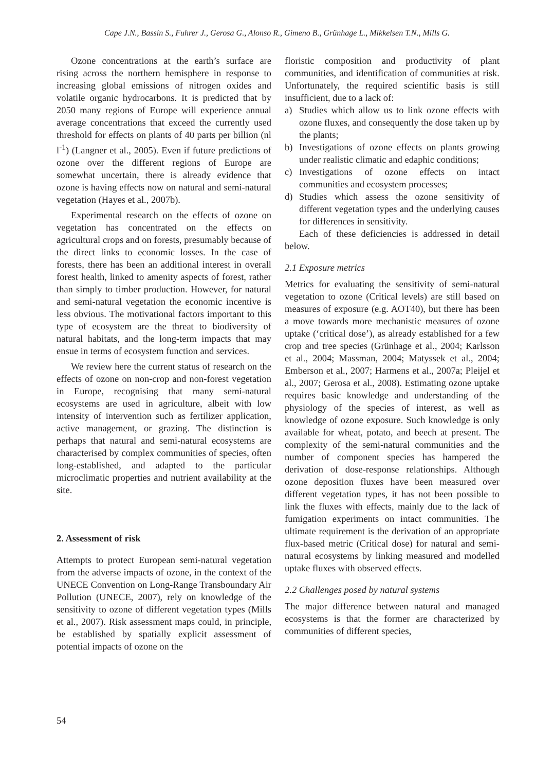Cape J.N., Bassin S., Fuhrer J., Gerosa G., Alonso R., Gimeno B., Grünhage L., Mikkelsen T.N., Mills G.
Ozone concentrations at the earth’s surface are rising across the northern hemisphere in response to increasing global emissions of nitrogen oxides and volatile organic hydrocarbons. It is predicted that by 2050 many regions of Europe will experience annual average concentrations that exceed the currently used threshold for effects on plants of 40 parts per billion (nl l<sup>-1</sup>) (Langner et al., 2005). Even if future predictions of ozone over the different regions of Europe are somewhat uncertain, there is already evidence that ozone is having effects now on natural and semi-natural vegetation (Hayes et al., 2007b).
Experimental research on the effects of ozone on vegetation has concentrated on the effects on agricultural crops and on forests, presumably because of the direct links to economic losses. In the case of forests, there has been an additional interest in overall forest health, linked to amenity aspects of forest, rather than simply to timber production. However, for natural and semi-natural vegetation the economic incentive is less obvious. The motivational factors important to this type of ecosystem are the threat to biodiversity of natural habitats, and the long-term impacts that may ensue in terms of ecosystem function and services.
We review here the current status of research on the effects of ozone on non-crop and non-forest vegetation in Europe, recognising that many semi-natural ecosystems are used in agriculture, albeit with low intensity of intervention such as fertilizer application, active management, or grazing. The distinction is perhaps that natural and semi-natural ecosystems are characterised by complex communities of species, often long-established, and adapted to the particular microclimatic properties and nutrient availability at the site.
2. Assessment of risk
Attempts to protect European semi-natural vegetation from the adverse impacts of ozone, in the context of the UNECE Convention on Long-Range Transboundary Air Pollution (UNECE, 2007), rely on knowledge of the sensitivity to ozone of different vegetation types (Mills et al., 2007). Risk assessment maps could, in principle, be established by spatially explicit assessment of potential impacts of ozone on the
floristic composition and productivity of plant communities, and identification of communities at risk. Unfortunately, the required scientific basis is still insufficient, due to a lack of:
a) Studies which allow us to link ozone effects with ozone fluxes, and consequently the dose taken up by the plants;
b) Investigations of ozone effects on plants growing under realistic climatic and edaphic conditions;
c) Investigations of ozone effects on intact communities and ecosystem processes;
d) Studies which assess the ozone sensitivity of different vegetation types and the underlying causes for differences in sensitivity.
Each of these deficiencies is addressed in detail below.
2.1 Exposure metrics
Metrics for evaluating the sensitivity of semi-natural vegetation to ozone (Critical levels) are still based on measures of exposure (e.g. AOT40), but there has been a move towards more mechanistic measures of ozone uptake (‘critical dose’), as already established for a few crop and tree species (Grünhage et al., 2004; Karlsson et al., 2004; Massman, 2004; Matyssek et al., 2004; Emberson et al., 2007; Harmens et al., 2007a; Pleijel et al., 2007; Gerosa et al., 2008). Estimating ozone uptake requires basic knowledge and understanding of the physiology of the species of interest, as well as knowledge of ozone exposure. Such knowledge is only available for wheat, potato, and beech at present. The complexity of the semi-natural communities and the number of component species has hampered the derivation of dose-response relationships. Although ozone deposition fluxes have been measured over different vegetation types, it has not been possible to link the fluxes with effects, mainly due to the lack of fumigation experiments on intact communities. The ultimate requirement is the derivation of an appropriate flux-based metric (Critical dose) for natural and semi-natural ecosystems by linking measured and modelled uptake fluxes with observed effects.
2.2 Challenges posed by natural systems
The major difference between natural and managed ecosystems is that the former are characterized by communities of different species,
54